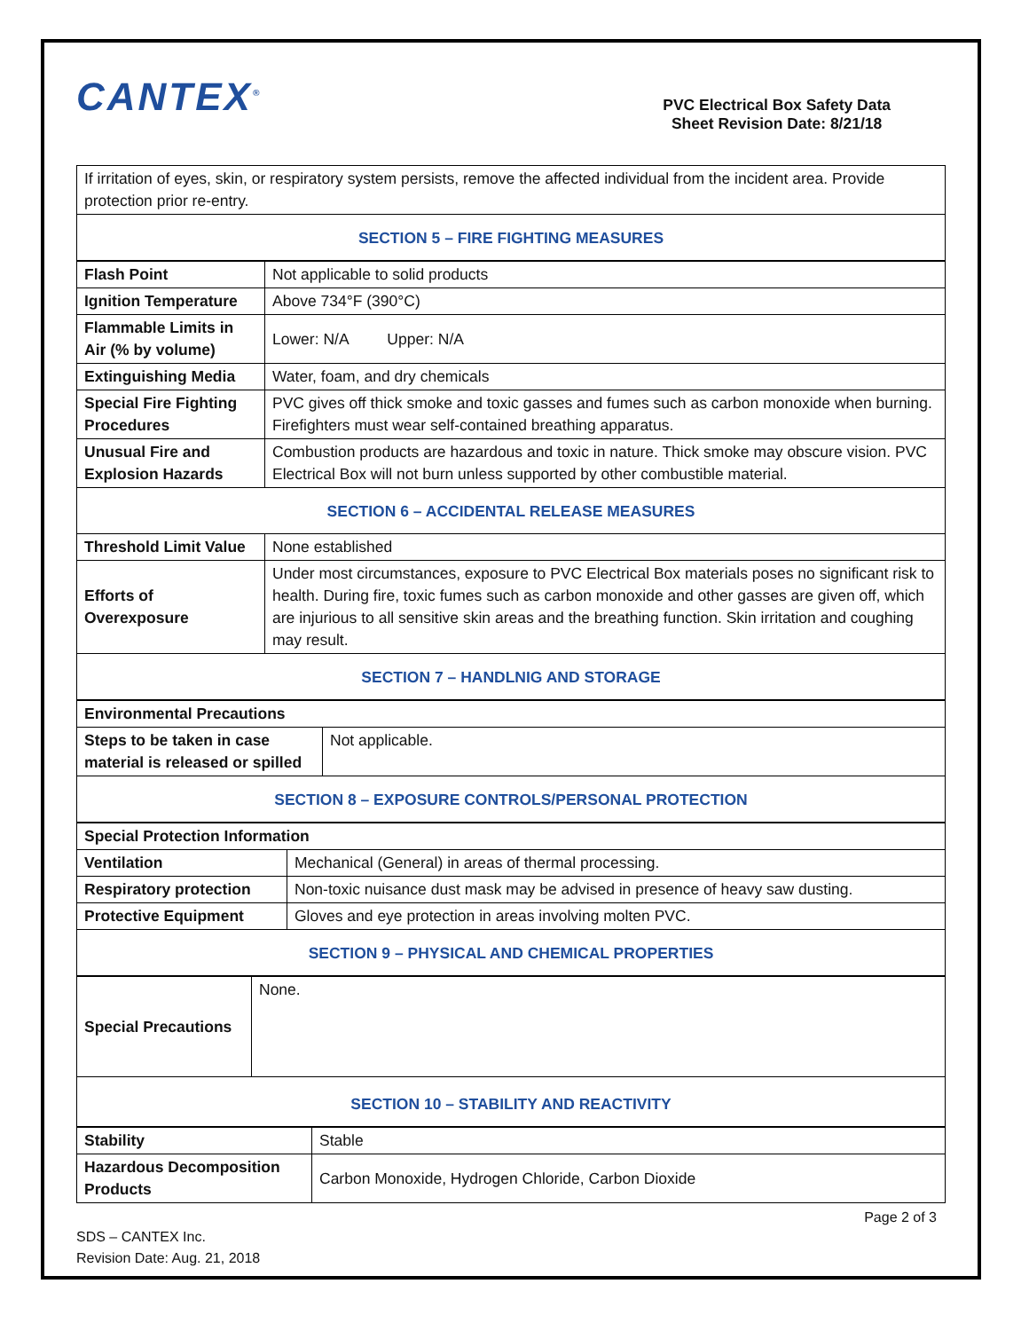CANTEX<sup>®</sup>
PVC Electrical Box Safety Data
Sheet Revision Date: 8/21/18
| If irritation of eyes, skin, or respiratory system persists, remove the affected individual from the incident area. Provide protection prior re-entry. |
| SECTION 5 – FIRE FIGHTING MEASURES |
| Flash Point | Not applicable to solid products |
| Ignition Temperature | Above 734°F (390°C) |
| Flammable Limits in Air (% by volume) | Lower: N/A Upper: N/A |
| Extinguishing Media | Water, foam, and dry chemicals |
| Special Fire Fighting Procedures | PVC gives off thick smoke and toxic gasses and fumes such as carbon monoxide when burning. Firefighters must wear self-contained breathing apparatus. |
| Unusual Fire and Explosion Hazards | Combustion products are hazardous and toxic in nature. Thick smoke may obscure vision. PVC Electrical Box will not burn unless supported by other combustible material. |
| SECTION 6 – ACCIDENTAL RELEASE MEASURES | |
| Threshold Limit Value | None established |
| Efforts of Overexposure | Under most circumstances, exposure to PVC Electrical Box materials poses no significant risk to health. During fire, toxic fumes such as carbon monoxide and other gasses are given off, which are injurious to all sensitive skin areas and the breathing function. Skin irritation and coughing may result. |
| SECTION 7 – HANDLNIG AND STORAGE | |
| Environmental Precautions | |
| --- | --- |
| Steps to be taken in case material is released or spilled | Not applicable. |
| SECTION 8 – EXPOSURE CONTROLS/PERSONAL PROTECTION | |
| Special Protection Information | |
| --- | --- |
| Ventilation | Mechanical (General) in areas of thermal processing. |
| Respiratory protection | Non-toxic nuisance dust mask may be advised in presence of heavy saw dusting. |
| Protective Equipment | Gloves and eye protection in areas involving molten PVC. |
| SECTION 9 – PHYSICAL AND CHEMICAL PROPERTIES | |
| Special Precautions | None. |
| SECTION 10 – STABILITY AND REACTIVITY | |
| Stability | Stable |
| Hazardous Decomposition Products | Carbon Monoxide, Hydrogen Chloride, Carbon Dioxide |
SDS – CANTEX Inc.
Revision Date: Aug. 21, 2018
Page 2 of 3